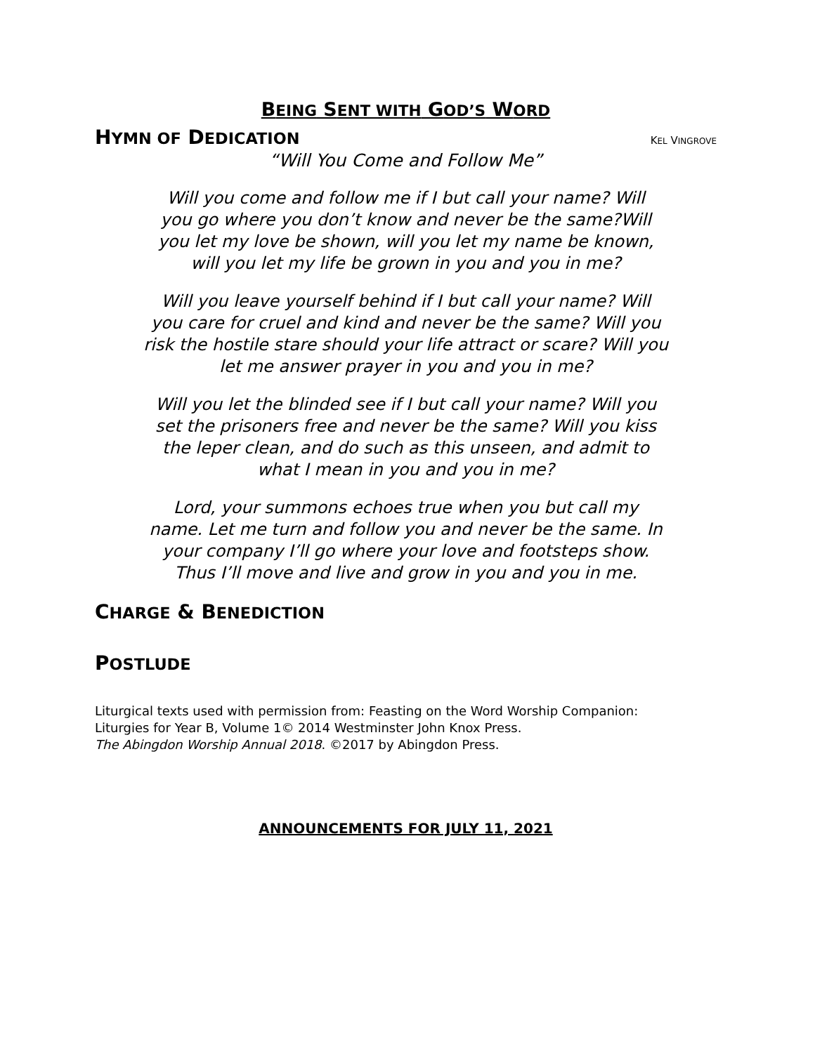BEING SENT WITH GOD’S WORD
HYMN OF DEDICATION
KEL VINGROVE
“Will You Come and Follow Me”
Will you come and follow me if I but call your name? Will
you go where you don’t know and never be the same?Will
you let my love be shown, will you let my name be known,
will you let my life be grown in you and you in me?
Will you leave yourself behind if I but call your name? Will
you care for cruel and kind and never be the same? Will you
risk the hostile stare should your life attract or scare? Will you
let me answer prayer in you and you in me?
Will you let the blinded see if I but call your name? Will you
set the prisoners free and never be the same? Will you kiss
the leper clean, and do such as this unseen, and admit to
what I mean in you and you in me?
Lord, your summons echoes true when you but call my
name. Let me turn and follow you and never be the same. In
your company I’ll go where your love and footsteps show.
Thus I’ll move and live and grow in you and you in me.
CHARGE & BENEDICTION
POSTLUDE
Liturgical texts used with permission from: Feasting on the Word Worship Companion:
Liturgies for Year B, Volume 1© 2014 Westminster John Knox Press.
The Abingdon Worship Annual 2018. ©2017 by Abingdon Press.
ANNOUNCEMENTS FOR JULY 11, 2021